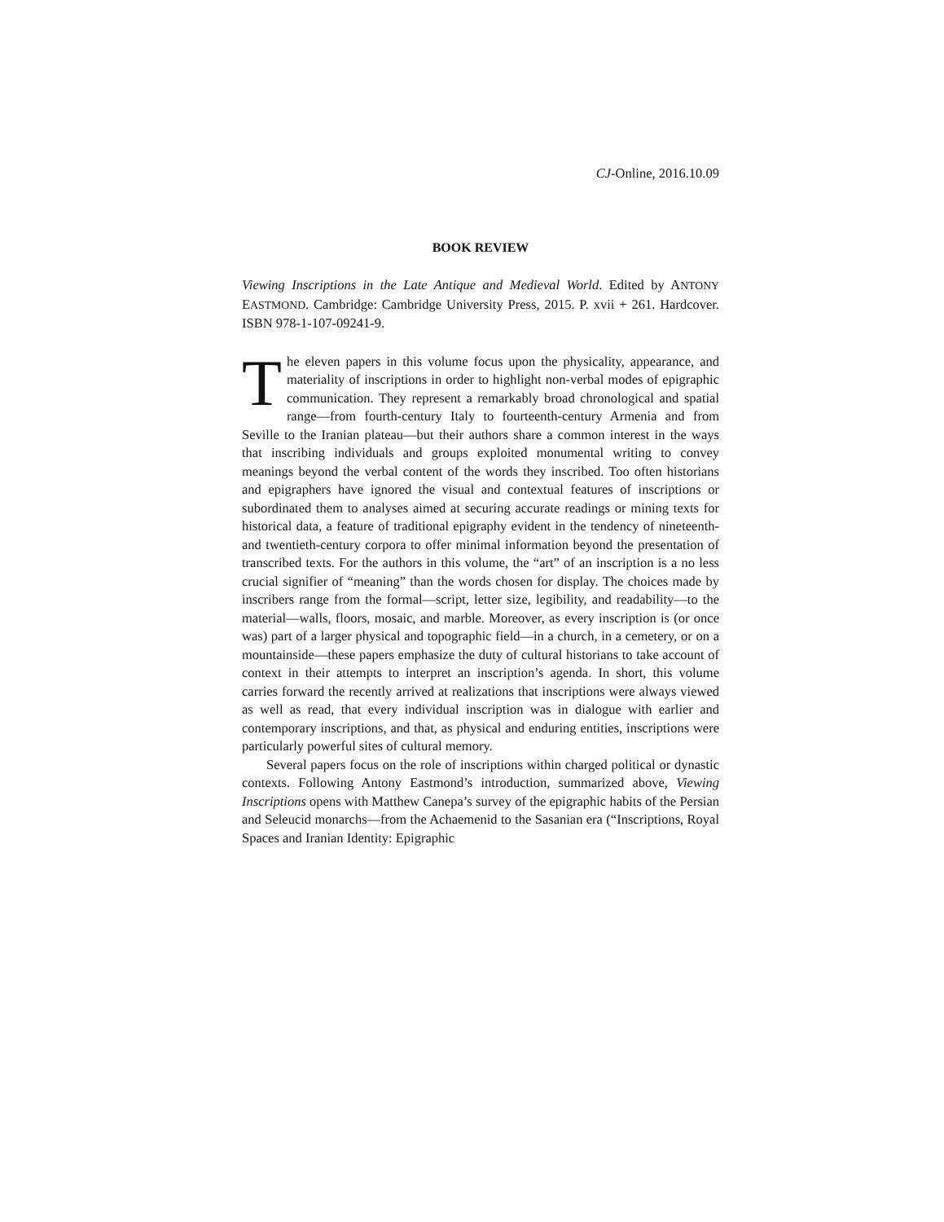CJ-Online, 2016.10.09
BOOK REVIEW
Viewing Inscriptions in the Late Antique and Medieval World. Edited by ANTONY EASTMOND. Cambridge: Cambridge University Press, 2015. P. xvii + 261. Hardcover. ISBN 978-1-107-09241-9.
The eleven papers in this volume focus upon the physicality, appearance, and materiality of inscriptions in order to highlight non-verbal modes of epigraphic communication. They represent a remarkably broad chronological and spatial range—from fourth-century Italy to fourteenth-century Armenia and from Seville to the Iranian plateau—but their authors share a common interest in the ways that inscribing individuals and groups exploited monumental writing to convey meanings beyond the verbal content of the words they inscribed. Too often historians and epigraphers have ignored the visual and contextual features of inscriptions or subordinated them to analyses aimed at securing accurate readings or mining texts for historical data, a feature of traditional epigraphy evident in the tendency of nineteenth- and twentieth-century corpora to offer minimal information beyond the presentation of transcribed texts. For the authors in this volume, the “art” of an inscription is a no less crucial signifier of “meaning” than the words chosen for display. The choices made by inscribers range from the formal—script, letter size, legibility, and readability—to the material—walls, floors, mosaic, and marble. Moreover, as every inscription is (or once was) part of a larger physical and topographic field—in a church, in a cemetery, or on a mountainside—these papers emphasize the duty of cultural historians to take account of context in their attempts to interpret an inscription’s agenda. In short, this volume carries forward the recently arrived at realizations that inscriptions were always viewed as well as read, that every individual inscription was in dialogue with earlier and contemporary inscriptions, and that, as physical and enduring entities, inscriptions were particularly powerful sites of cultural memory.
Several papers focus on the role of inscriptions within charged political or dynastic contexts. Following Antony Eastmond’s introduction, summarized above, Viewing Inscriptions opens with Matthew Canepa’s survey of the epigraphic habits of the Persian and Seleucid monarchs—from the Achaemenid to the Sasanian era (“Inscriptions, Royal Spaces and Iranian Identity: Epigraphic